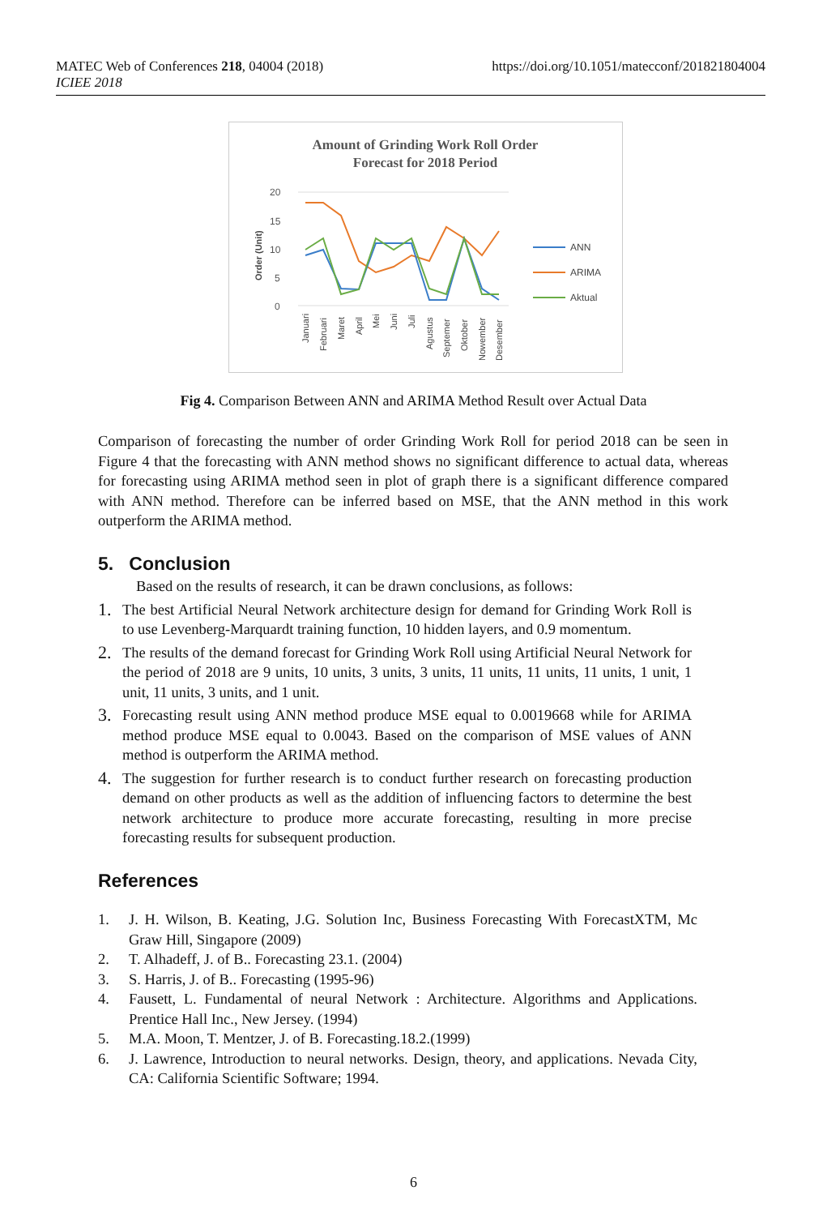https://doi.org/10.1051/matecconf/201821804004 MATEC Web of Conferences 218, 04004 (2018)
ICIEE 2018
Amount of Grinding Work Roll Order
Forecast for 2018 Period
Order (Unit)
20
15
10
5
0
Januari
Februari
Maret
April
Mei
Juni
Juli
Agustus
Septemer
Oktober
Nowember
Desember
ANN
ARIMA
Aktual
Fig 4. Comparison Between ANN and ARIMA Method Result over Actual Data
Comparison of forecasting the number of order Grinding Work Roll for period 2018 can be seen in Figure 4 that the forecasting with ANN method shows no significant difference to actual data, whereas for forecasting using ARIMA method seen in plot of graph there is a significant difference compared with ANN method. Therefore can be inferred based on MSE, that the ANN method in this work outperform the ARIMA method.
5. Conclusion
Based on the results of research, it can be drawn conclusions, as follows:
1. The best Artificial Neural Network architecture design for demand for Grinding Work Roll is to use Levenberg-Marquardt training function, 10 hidden layers, and 0.9 momentum.
2. The results of the demand forecast for Grinding Work Roll using Artificial Neural Network for the period of 2018 are 9 units, 10 units, 3 units, 3 units, 11 units, 11 units, 11 units, 1 unit, 1 unit, 11 units, 3 units, and 1 unit.
3. Forecasting result using ANN method produce MSE equal to 0.0019668 while for ARIMA method produce MSE equal to 0.0043. Based on the comparison of MSE values of ANN method is outperform the ARIMA method.
4. The suggestion for further research is to conduct further research on forecasting production demand on other products as well as the addition of influencing factors to determine the best network architecture to produce more accurate forecasting, resulting in more precise forecasting results for subsequent production.
References
1. J. H. Wilson, B. Keating, J.G. Solution Inc, Business Forecasting With ForecastXTM, Mc Graw Hill, Singapore (2009)
2. T. Alhadeff, J. of B.. Forecasting 23.1. (2004)
3. S. Harris, J. of B.. Forecasting (1995-96)
4. Fausett, L. Fundamental of neural Network : Architecture. Algorithms and Applications. Prentice Hall Inc., New Jersey. (1994)
5. M.A. Moon, T. Mentzer, J. of B. Forecasting.18.2.(1999)
6. J. Lawrence, Introduction to neural networks. Design, theory, and applications. Nevada City, CA: California Scientific Software; 1994.
6